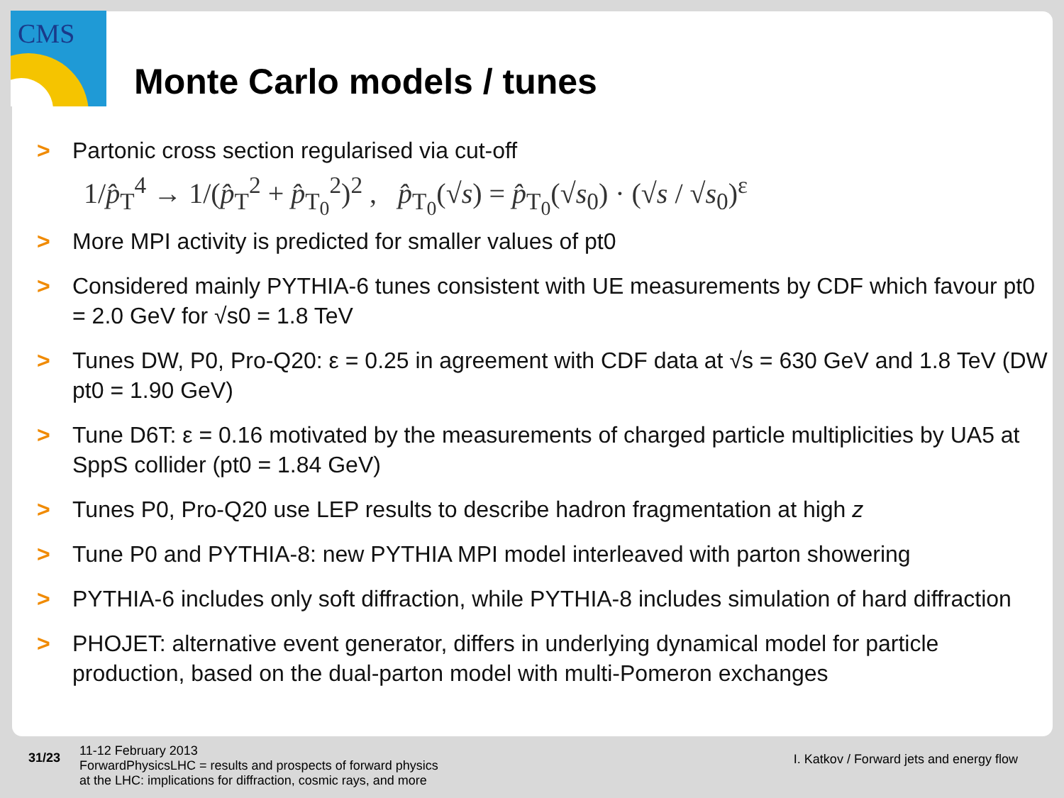CMS
Monte Carlo models / tunes
> Partonic cross section regularised via cut-off
1/p̂<sub>T</sub><sup>4</sup> → 1/(p̂<sub>T</sub><sup>2</sup> + p̂<sub>T<sub>0</sub></sub><sup>2</sup>)<sup>2</sup> , p̂<sub>T<sub>0</sub></sub>(√s) = p̂<sub>T<sub>0</sub></sub>(√s<sub>0</sub>) · (√s / √s<sub>0</sub>)<sup>ε</sup>
> More MPI activity is predicted for smaller values of pt0
> Considered mainly PYTHIA-6 tunes consistent with UE measurements by CDF which favour pt0 = 2.0 GeV for √s0 = 1.8 TeV
> Tunes DW, P0, Pro-Q20: ε = 0.25 in agreement with CDF data at √s = 630 GeV and 1.8 TeV (DW pt0 = 1.90 GeV)
> Tune D6T: ε = 0.16 motivated by the measurements of charged particle multiplicities by UA5 at SppS collider (pt0 = 1.84 GeV)
> Tunes P0, Pro-Q20 use LEP results to describe hadron fragmentation at high z
> Tune P0 and PYTHIA-8: new PYTHIA MPI model interleaved with parton showering
> PYTHIA-6 includes only soft diffraction, while PYTHIA-8 includes simulation of hard diffraction
> PHOJET: alternative event generator, differs in underlying dynamical model for particle production, based on the dual-parton model with multi-Pomeron exchanges
31/23
11-12 February 2013
ForwardPhysicsLHC = results and prospects of forward physics
at the LHC: implications for diffraction, cosmic rays, and more
I. Katkov / Forward jets and energy flow